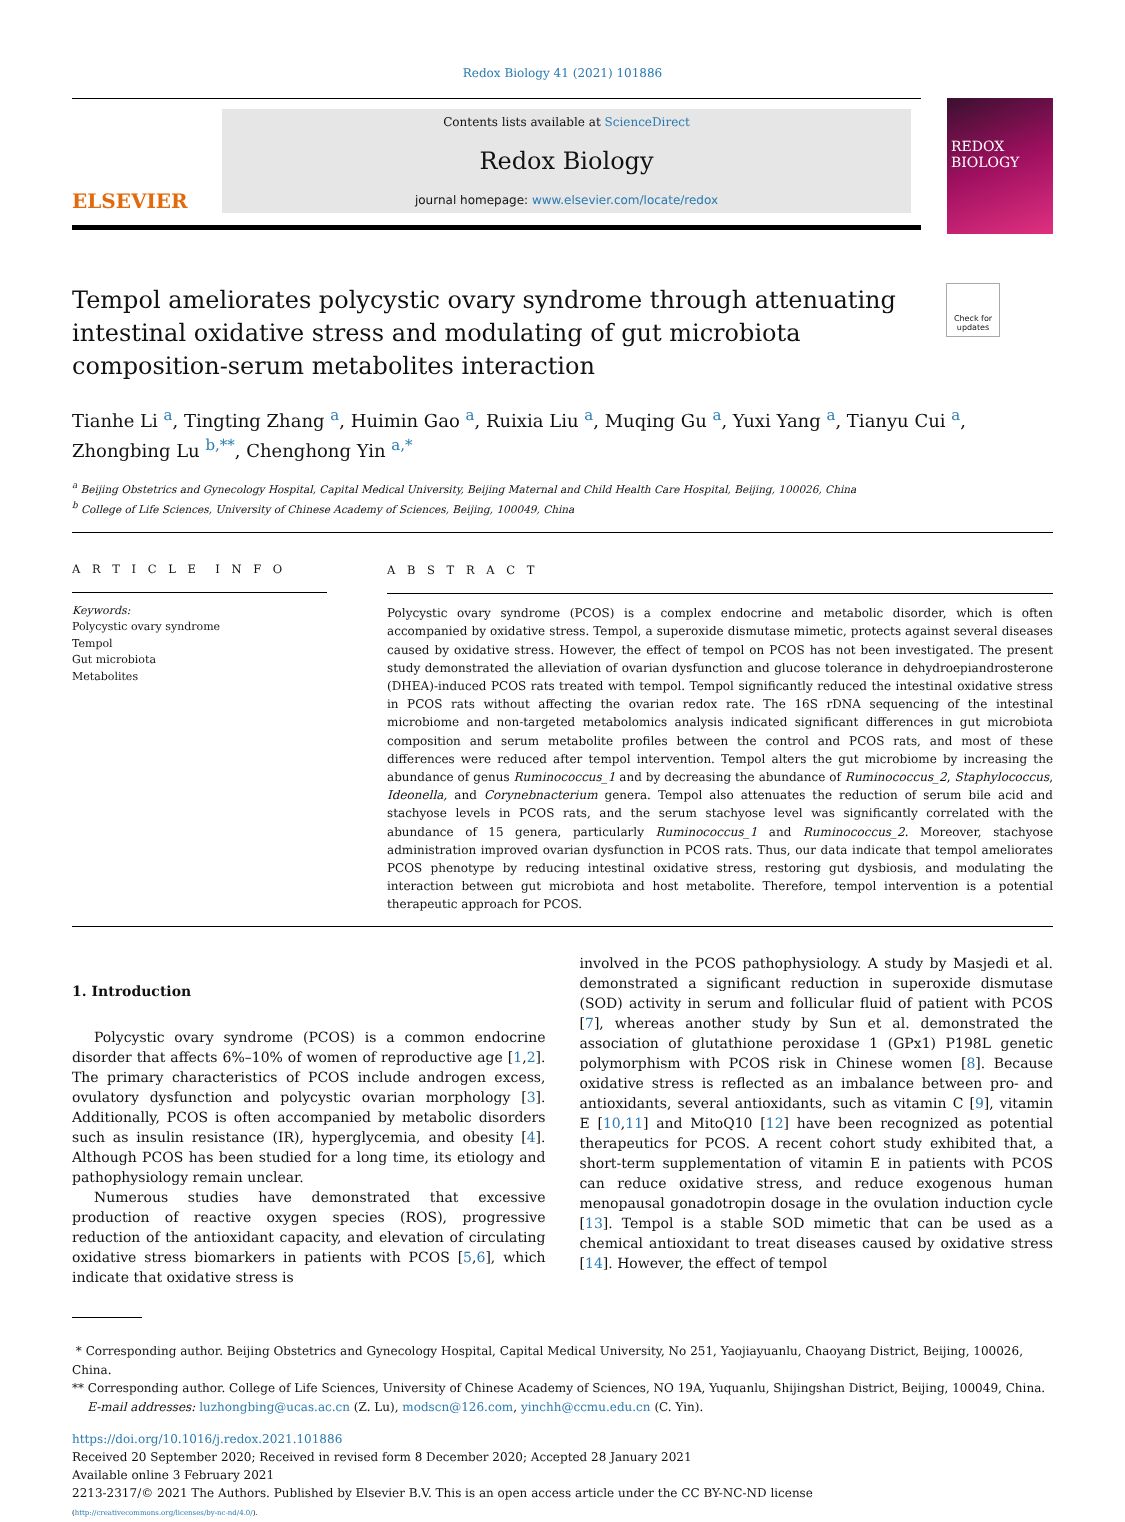Redox Biology 41 (2021) 101886
ELSEVIER
Contents lists available at ScienceDirect
Redox Biology
journal homepage: www.elsevier.com/locate/redox
REDOX
BIOLOGY
Check for updates
Tempol ameliorates polycystic ovary syndrome through attenuating intestinal oxidative stress and modulating of gut microbiota composition-serum metabolites interaction
Tianhe Li <sup>a</sup>, Tingting Zhang <sup>a</sup>, Huimin Gao <sup>a</sup>, Ruixia Liu <sup>a</sup>, Muqing Gu <sup>a</sup>, Yuxi Yang <sup>a</sup>, Tianyu Cui <sup>a</sup>, Zhongbing Lu <sup>b,**</sup>, Chenghong Yin <sup>a,*</sup>
<sup>a</sup> Beijing Obstetrics and Gynecology Hospital, Capital Medical University, Beijing Maternal and Child Health Care Hospital, Beijing, 100026, China
<sup>b</sup> College of Life Sciences, University of Chinese Academy of Sciences, Beijing, 100049, China
A R T I C L E I N F O
Keywords:
Polycystic ovary syndrome
Tempol
Gut microbiota
Metabolites
A B S T R A C T
Polycystic ovary syndrome (PCOS) is a complex endocrine and metabolic disorder, which is often accompanied by oxidative stress. Tempol, a superoxide dismutase mimetic, protects against several diseases caused by oxidative stress. However, the effect of tempol on PCOS has not been investigated. The present study demonstrated the alleviation of ovarian dysfunction and glucose tolerance in dehydroepiandrosterone (DHEA)-induced PCOS rats treated with tempol. Tempol significantly reduced the intestinal oxidative stress in PCOS rats without affecting the ovarian redox rate. The 16S rDNA sequencing of the intestinal microbiome and non-targeted metabolomics analysis indicated significant differences in gut microbiota composition and serum metabolite profiles between the control and PCOS rats, and most of these differences were reduced after tempol intervention. Tempol alters the gut microbiome by increasing the abundance of genus Ruminococcus_1 and by decreasing the abundance of Ruminococcus_2, Staphylococcus, Ideonella, and Corynebnacterium genera. Tempol also attenuates the reduction of serum bile acid and stachyose levels in PCOS rats, and the serum stachyose level was significantly correlated with the abundance of 15 genera, particularly Ruminococcus_1 and Ruminococcus_2. Moreover, stachyose administration improved ovarian dysfunction in PCOS rats. Thus, our data indicate that tempol ameliorates PCOS phenotype by reducing intestinal oxidative stress, restoring gut dysbiosis, and modulating the interaction between gut microbiota and host metabolite. Therefore, tempol intervention is a potential therapeutic approach for PCOS.
1. Introduction
Polycystic ovary syndrome (PCOS) is a common endocrine disorder that affects 6%–10% of women of reproductive age [1,2]. The primary characteristics of PCOS include androgen excess, ovulatory dysfunction and polycystic ovarian morphology [3]. Additionally, PCOS is often accompanied by metabolic disorders such as insulin resistance (IR), hyperglycemia, and obesity [4]. Although PCOS has been studied for a long time, its etiology and pathophysiology remain unclear.
Numerous studies have demonstrated that excessive production of reactive oxygen species (ROS), progressive reduction of the antioxidant capacity, and elevation of circulating oxidative stress biomarkers in patients with PCOS [5,6], which indicate that oxidative stress is
involved in the PCOS pathophysiology. A study by Masjedi et al. demonstrated a significant reduction in superoxide dismutase (SOD) activity in serum and follicular fluid of patient with PCOS [7], whereas another study by Sun et al. demonstrated the association of glutathione peroxidase 1 (GPx1) P198L genetic polymorphism with PCOS risk in Chinese women [8]. Because oxidative stress is reflected as an imbalance between pro- and antioxidants, several antioxidants, such as vitamin C [9], vitamin E [10,11] and MitoQ10 [12] have been recognized as potential therapeutics for PCOS. A recent cohort study exhibited that, a short-term supplementation of vitamin E in patients with PCOS can reduce oxidative stress, and reduce exogenous human menopausal gonadotropin dosage in the ovulation induction cycle [13]. Tempol is a stable SOD mimetic that can be used as a chemical antioxidant to treat diseases caused by oxidative stress [14]. However, the effect of tempol
* Corresponding author. Beijing Obstetrics and Gynecology Hospital, Capital Medical University, No 251, Yaojiayuanlu, Chaoyang District, Beijing, 100026, China.
** Corresponding author. College of Life Sciences, University of Chinese Academy of Sciences, NO 19A, Yuquanlu, Shijingshan District, Beijing, 100049, China.
E-mail addresses: luzhongbing@ucas.ac.cn (Z. Lu), modscn@126.com, yinchh@ccmu.edu.cn (C. Yin).
https://doi.org/10.1016/j.redox.2021.101886
Received 20 September 2020; Received in revised form 8 December 2020; Accepted 28 January 2021
Available online 3 February 2021
2213-2317/© 2021 The Authors. Published by Elsevier B.V. This is an open access article under the CC BY-NC-ND license
(http://creativecommons.org/licenses/by-nc-nd/4.0/).